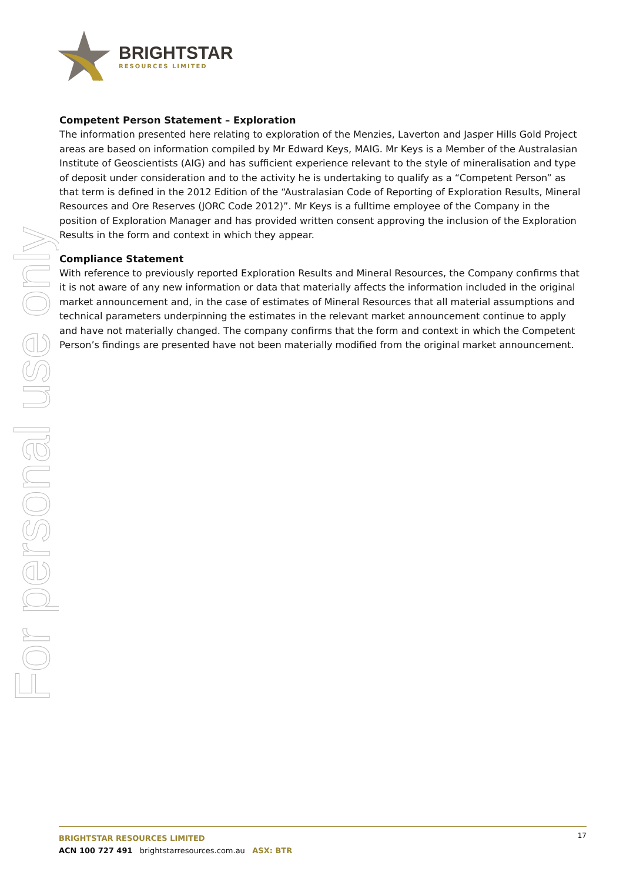For personal use only
BRIGHTSTAR
RESOURCES LIMITED
Competent Person Statement – Exploration
The information presented here relating to exploration of the Menzies, Laverton and Jasper Hills Gold Project areas are based on information compiled by Mr Edward Keys, MAIG. Mr Keys is a Member of the Australasian Institute of Geoscientists (AIG) and has sufficient experience relevant to the style of mineralisation and type of deposit under consideration and to the activity he is undertaking to qualify as a “Competent Person” as that term is defined in the 2012 Edition of the “Australasian Code of Reporting of Exploration Results, Mineral Resources and Ore Reserves (JORC Code 2012)”. Mr Keys is a fulltime employee of the Company in the position of Exploration Manager and has provided written consent approving the inclusion of the Exploration Results in the form and context in which they appear.
Compliance Statement
With reference to previously reported Exploration Results and Mineral Resources, the Company confirms that it is not aware of any new information or data that materially affects the information included in the original market announcement and, in the case of estimates of Mineral Resources that all material assumptions and technical parameters underpinning the estimates in the relevant market announcement continue to apply and have not materially changed. The company confirms that the form and context in which the Competent Person’s findings are presented have not been materially modified from the original market announcement.
17
BRIGHTSTAR RESOURCES LIMITED
ACN 100 727 491 brightstarresources.com.au ASX: BTR